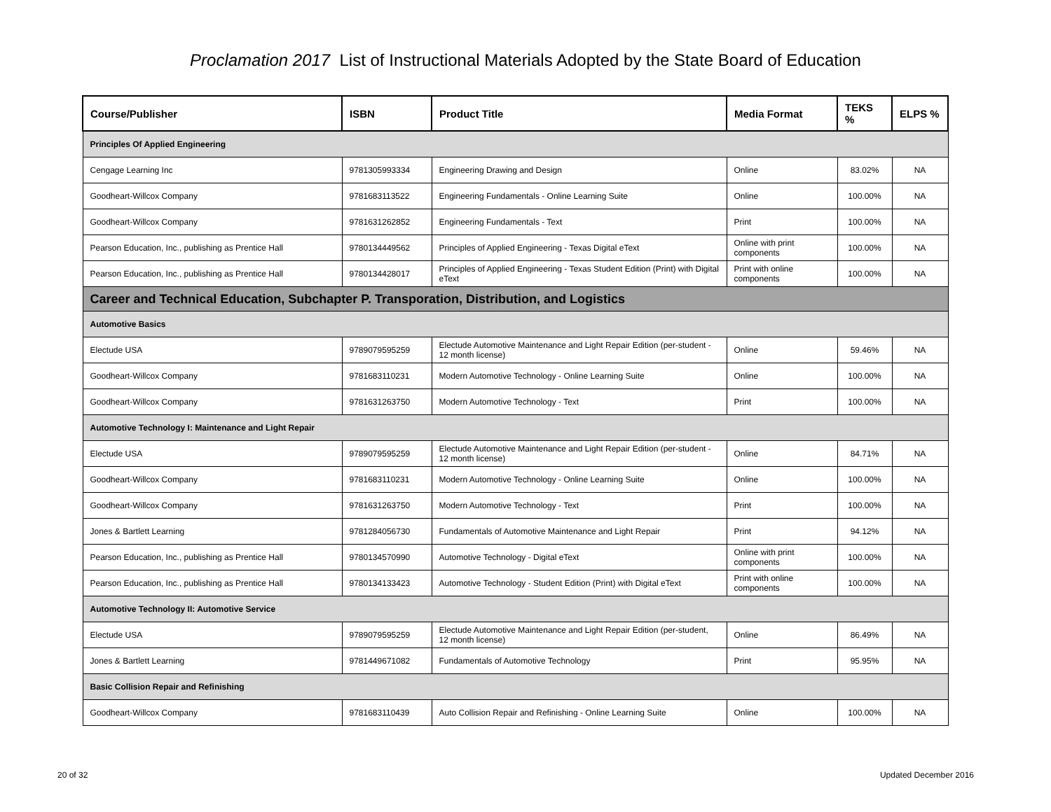Proclamation 2017 List of Instructional Materials Adopted by the State Board of Education
| Course/Publisher | ISBN | Product Title | Media Format | TEKS % | ELPS % |
| --- | --- | --- | --- | --- | --- |
| Principles Of Applied Engineering | | | | | |
| Cengage Learning Inc | 9781305993334 | Engineering Drawing and Design | Online | 83.02% | NA |
| Goodheart-Willcox Company | 9781683113522 | Engineering Fundamentals - Online Learning Suite | Online | 100.00% | NA |
| Goodheart-Willcox Company | 9781631262852 | Engineering Fundamentals - Text | Print | 100.00% | NA |
| Pearson Education, Inc., publishing as Prentice Hall | 9780134449562 | Principles of Applied Engineering - Texas Digital eText | Online with print components | 100.00% | NA |
| Pearson Education, Inc., publishing as Prentice Hall | 9780134428017 | Principles of Applied Engineering - Texas Student Edition (Print) with Digital eText | Print with online components | 100.00% | NA |
| Career and Technical Education, Subchapter P. Transporation, Distribution, and Logistics | | | | | |
| Automotive Basics | | | | | |
| Electude USA | 9789079595259 | Electude Automotive Maintenance and Light Repair Edition (per-student - 12 month license) | Online | 59.46% | NA |
| Goodheart-Willcox Company | 9781683110231 | Modern Automotive Technology - Online Learning Suite | Online | 100.00% | NA |
| Goodheart-Willcox Company | 9781631263750 | Modern Automotive Technology - Text | Print | 100.00% | NA |
| Automotive Technology I: Maintenance and Light Repair | | | | | |
| Electude USA | 9789079595259 | Electude Automotive Maintenance and Light Repair Edition (per-student - 12 month license) | Online | 84.71% | NA |
| Goodheart-Willcox Company | 9781683110231 | Modern Automotive Technology - Online Learning Suite | Online | 100.00% | NA |
| Goodheart-Willcox Company | 9781631263750 | Modern Automotive Technology - Text | Print | 100.00% | NA |
| Jones & Bartlett Learning | 9781284056730 | Fundamentals of Automotive Maintenance and Light Repair | Print | 94.12% | NA |
| Pearson Education, Inc., publishing as Prentice Hall | 9780134570990 | Automotive Technology - Digital eText | Online with print components | 100.00% | NA |
| Pearson Education, Inc., publishing as Prentice Hall | 9780134133423 | Automotive Technology - Student Edition (Print) with Digital eText | Print with online components | 100.00% | NA |
| Automotive Technology II: Automotive Service | | | | | |
| Electude USA | 9789079595259 | Electude Automotive Maintenance and Light Repair Edition (per-student, 12 month license) | Online | 86.49% | NA |
| Jones & Bartlett Learning | 9781449671082 | Fundamentals of Automotive Technology | Print | 95.95% | NA |
| Basic Collision Repair and Refinishing | | | | | |
| Goodheart-Willcox Company | 9781683110439 | Auto Collision Repair and Refinishing - Online Learning Suite | Online | 100.00% | NA |
20 of 32 Updated December 2016